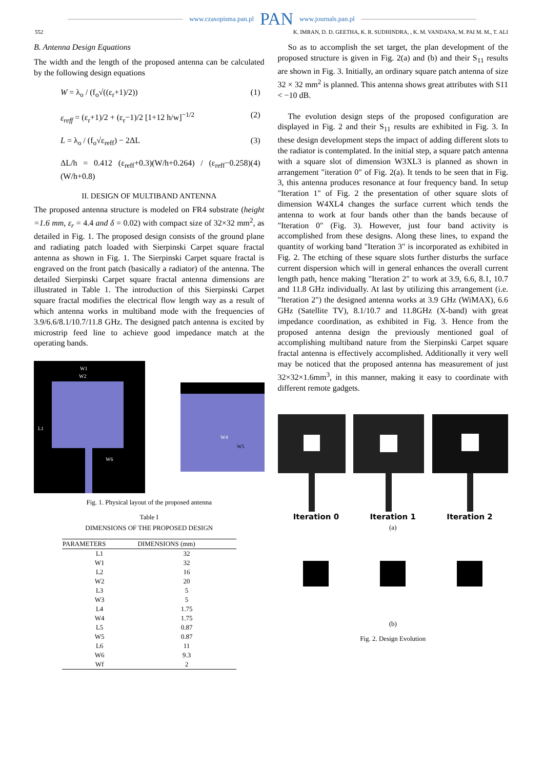www.czasopisma.pan.pl PAN www.journals.pan.pl
552 K. IMRAN, D. D. GEETHA, K. R. SUDHINDRA, , K. M. VANDANA, M. PAI M. M., T. ALI
B. Antenna Design Equations
The width and the length of the proposed antenna can be calculated by the following design equations
W = λ<sub>o</sub> / (f<sub>o</sub>√((ε<sub>r</sub>+1)/2)) (1)
ε<sub>reff</sub> = (ε<sub>r</sub>+1)/2 + (ε<sub>r</sub>−1)/2 [1+12 h/w]<sup>−1/2</sup> (2)
L = λ<sub>o</sub> / (f<sub>o</sub>√ε<sub>reff</sub>) − 2ΔL (3)
ΔL/h = 0.412 (ε<sub>reff</sub>+0.3)(W/h+0.264) / (ε<sub>reff</sub>−0.258)(W/h+0.8) (4)
II. DESIGN OF MULTIBAND ANTENNA
The proposed antenna structure is modeled on FR4 substrate (height =1.6 mm, ε<sub>r</sub> = 4.4 and δ = 0.02) with compact size of 32×32 mm<sup>2</sup>, as detailed in Fig. 1. The proposed design consists of the ground plane and radiating patch loaded with Sierpinski Carpet square fractal antenna as shown in Fig. 1. The Sierpinski Carpet square fractal is engraved on the front patch (basically a radiator) of the antenna. The detailed Sierpinski Carpet square fractal antenna dimensions are illustrated in Table 1. The introduction of this Sierpinski Carpet square fractal modifies the electrical flow length way as a result of which antenna works in multiband mode with the frequencies of 3.9/6.6/8.1/10.7/11.8 GHz. The designed patch antenna is excited by microstrip feed line to achieve good impedance match at the operating bands.
W1
W2
L1
W6
W4
W5
Fig. 1. Physical layout of the proposed antenna
Table I
DIMENSIONS OF THE PROPOSED DESIGN
| PARAMETERS | DIMENSIONS (mm) |
| --- | --- |
| L1 | 32 |
| W1 | 32 |
| L2 | 16 |
| W2 | 20 |
| L3 | 5 |
| W3 | 5 |
| L4 | 1.75 |
| W4 | 1.75 |
| L5 | 0.87 |
| W5 | 0.87 |
| L6 | 11 |
| W6 | 9.3 |
| Wf | 2 |
So as to accomplish the set target, the plan development of the proposed structure is given in Fig. 2(a) and (b) and their S<sub>11</sub> results are shown in Fig. 3. Initially, an ordinary square patch antenna of size 32 × 32 mm<sup>2</sup> is planned. This antenna shows great attributes with S11 < −10 dB.
The evolution design steps of the proposed configuration are displayed in Fig. 2 and their S<sub>11</sub> results are exhibited in Fig. 3. In these design development steps the impact of adding different slots to the radiator is contemplated. In the initial step, a square patch antenna with a square slot of dimension W3XL3 is planned as shown in arrangement "iteration 0" of Fig. 2(a). It tends to be seen that in Fig. 3, this antenna produces resonance at four frequency band. In setup "Iteration 1" of Fig. 2 the presentation of other square slots of dimension W4XL4 changes the surface current which tends the antenna to work at four bands other than the bands because of "Iteration 0" (Fig. 3). However, just four band activity is accomplished from these designs. Along these lines, to expand the quantity of working band "Iteration 3" is incorporated as exhibited in Fig. 2. The etching of these square slots further disturbs the surface current dispersion which will in general enhances the overall current length path, hence making "Iteration 2" to work at 3.9, 6.6, 8.1, 10.7 and 11.8 GHz individually. At last by utilizing this arrangement (i.e. "Iteration 2") the designed antenna works at 3.9 GHz (WiMAX), 6.6 GHz (Satellite TV), 8.1/10.7 and 11.8GHz (X-band) with great impedance coordination, as exhibited in Fig. 3. Hence from the proposed antenna design the previously mentioned goal of accomplishing multiband nature from the Sierpinski Carpet square fractal antenna is effectively accomplished. Additionally it very well may be noticed that the proposed antenna has measurement of just 32×32×1.6mm<sup>3</sup>, in this manner, making it easy to coordinate with different remote gadgets.
Iteration 0 Iteration 1 Iteration 2
(a)
(b)
Fig. 2. Design Evolution